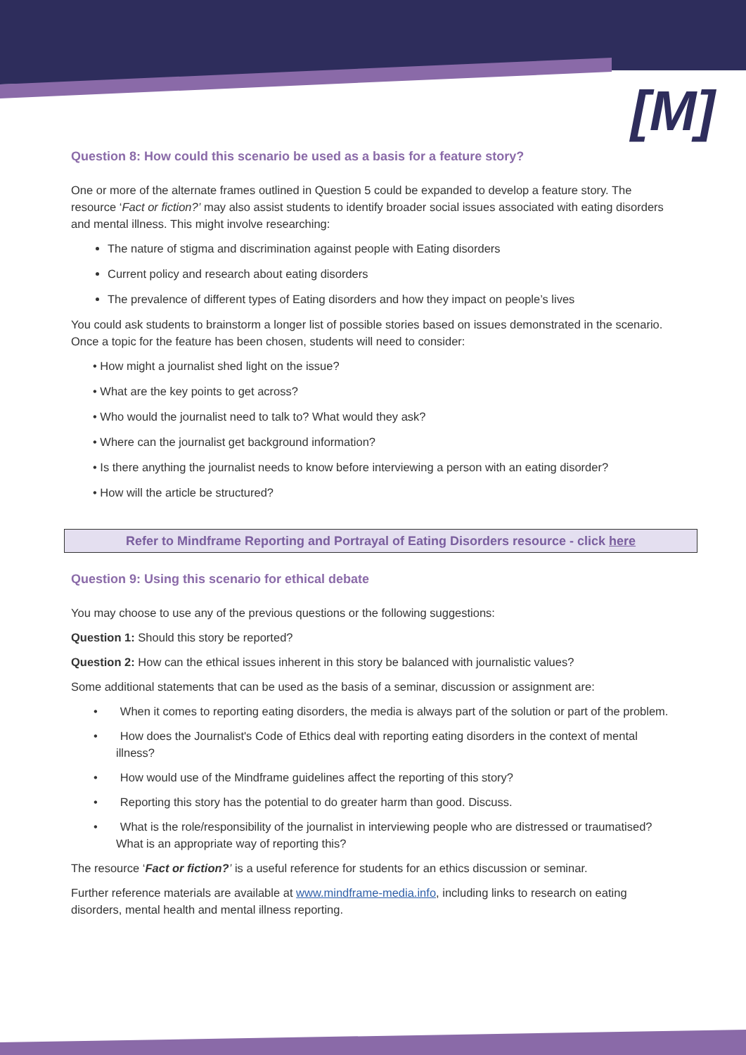[M]
Question 8: How could this scenario be used as a basis for a feature story?
One or more of the alternate frames outlined in Question 5 could be expanded to develop a feature story. The resource ‘Fact or fiction?’ may also assist students to identify broader social issues associated with eating disorders and mental illness. This might involve researching:
The nature of stigma and discrimination against people with Eating disorders
Current policy and research about eating disorders
The prevalence of different types of Eating disorders and how they impact on people’s lives
You could ask students to brainstorm a longer list of possible stories based on issues demonstrated in the scenario. Once a topic for the feature has been chosen, students will need to consider:
• How might a journalist shed light on the issue?
• What are the key points to get across?
• Who would the journalist need to talk to? What would they ask?
• Where can the journalist get background information?
• Is there anything the journalist needs to know before interviewing a person with an eating disorder?
• How will the article be structured?
Refer to Mindframe Reporting and Portrayal of Eating Disorders resource - click here
Question 9: Using this scenario for ethical debate
You may choose to use any of the previous questions or the following suggestions:
Question 1: Should this story be reported?
Question 2: How can the ethical issues inherent in this story be balanced with journalistic values?
Some additional statements that can be used as the basis of a seminar, discussion or assignment are:
• When it comes to reporting eating disorders, the media is always part of the solution or part of the problem.
• How does the Journalist's Code of Ethics deal with reporting eating disorders in the context of mental illness?
• How would use of the Mindframe guidelines affect the reporting of this story?
• Reporting this story has the potential to do greater harm than good. Discuss.
• What is the role/responsibility of the journalist in interviewing people who are distressed or traumatised? What is an appropriate way of reporting this?
The resource ‘Fact or fiction?’ is a useful reference for students for an ethics discussion or seminar.
Further reference materials are available at www.mindframe-media.info, including links to research on eating disorders, mental health and mental illness reporting.